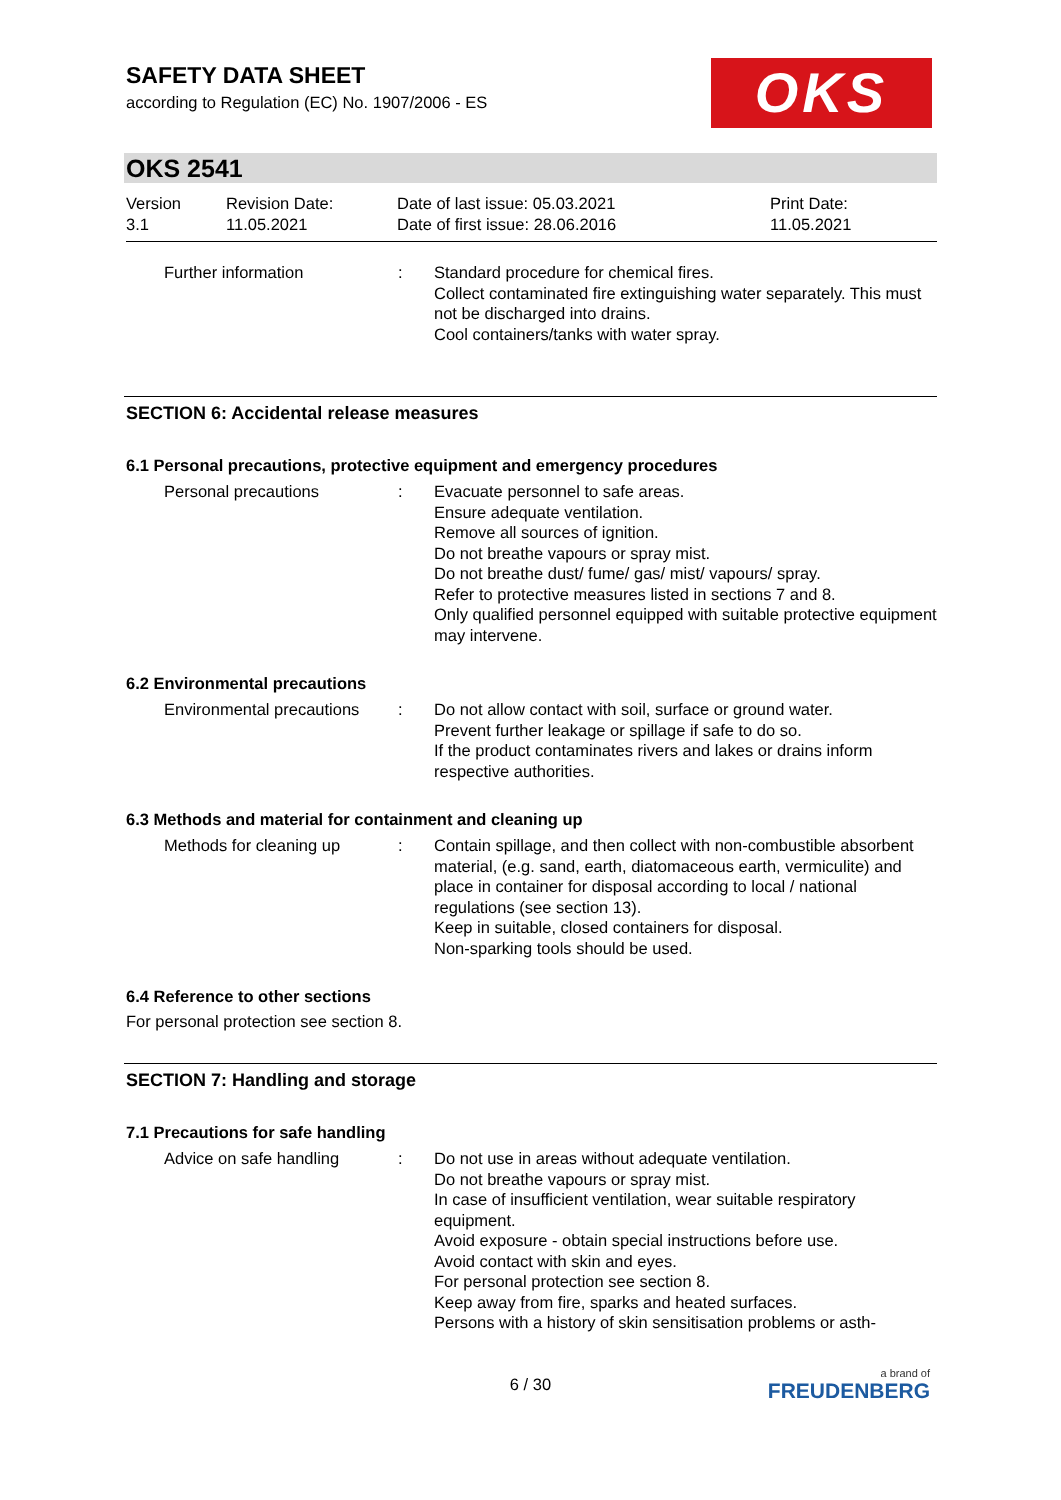SAFETY DATA SHEET
according to Regulation (EC) No. 1907/2006 - ES
OKS
OKS 2541
Version
3.1
Revision Date:
11.05.2021
Date of last issue: 05.03.2021
Date of first issue: 28.06.2016
Print Date:
11.05.2021
Further information : Standard procedure for chemical fires.
Collect contaminated fire extinguishing water separately. This must not be discharged into drains.
Cool containers/tanks with water spray.
SECTION 6: Accidental release measures
6.1 Personal precautions, protective equipment and emergency procedures
Personal precautions : Evacuate personnel to safe areas.
Ensure adequate ventilation.
Remove all sources of ignition.
Do not breathe vapours or spray mist.
Do not breathe dust/ fume/ gas/ mist/ vapours/ spray.
Refer to protective measures listed in sections 7 and 8.
Only qualified personnel equipped with suitable protective equipment may intervene.
6.2 Environmental precautions
Environmental precautions
: Do not allow contact with soil, surface or ground water.
Prevent further leakage or spillage if safe to do so.
If the product contaminates rivers and lakes or drains inform respective authorities.
6.3 Methods and material for containment and cleaning up
Methods for cleaning up : Contain spillage, and then collect with non-combustible absorbent material, (e.g. sand, earth, diatomaceous earth, vermiculite) and place in container for disposal according to local / national regulations (see section 13).
Keep in suitable, closed containers for disposal.
Non-sparking tools should be used.
6.4 Reference to other sections
For personal protection see section 8.
SECTION 7: Handling and storage
7.1 Precautions for safe handling
Advice on safe handling : Do not use in areas without adequate ventilation.
Do not breathe vapours or spray mist.
In case of insufficient ventilation, wear suitable respiratory equipment.
Avoid exposure - obtain special instructions before use.
Avoid contact with skin and eyes.
For personal protection see section 8.
Keep away from fire, sparks and heated surfaces.
Persons with a history of skin sensitisation problems or asth-
6 / 30
a brand of
FREUDENBERG